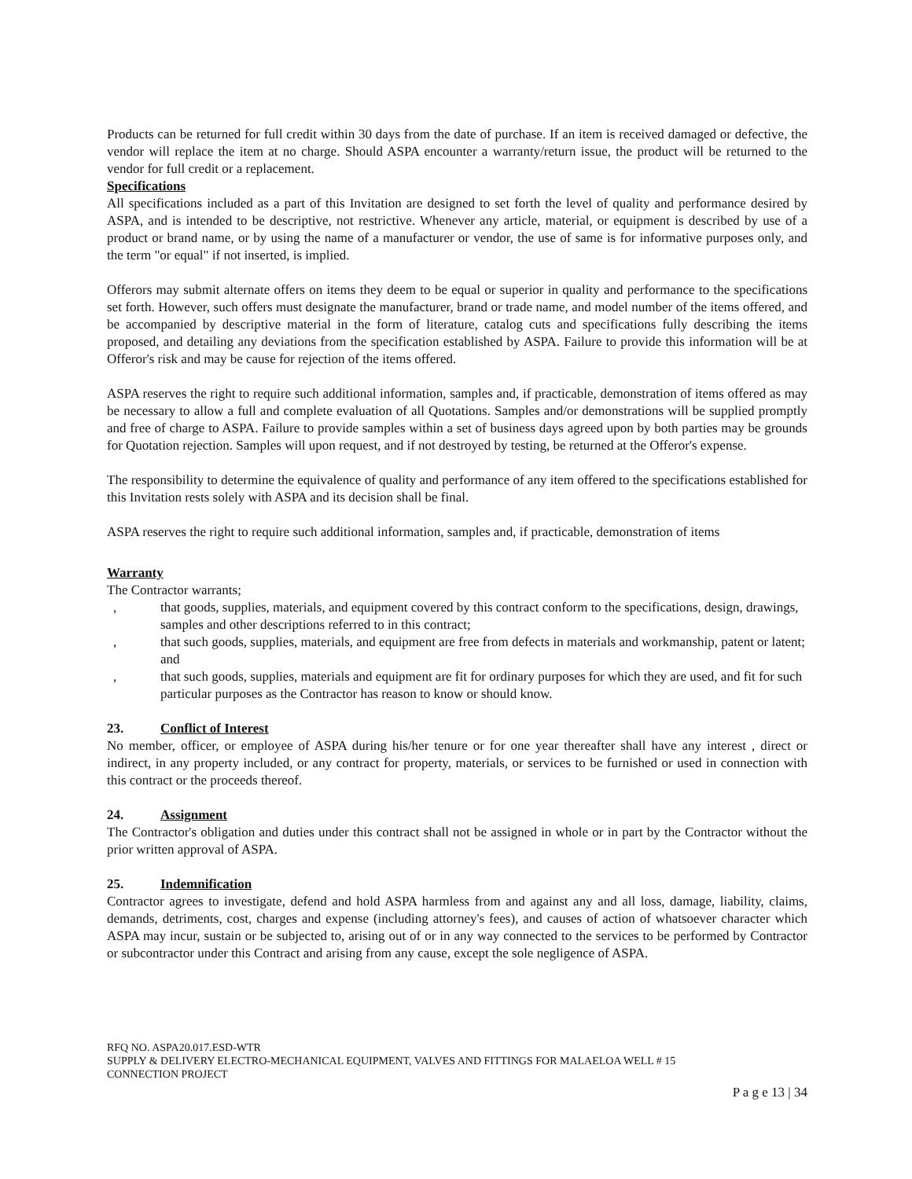Products can be returned for full credit within 30 days from the date of purchase. If an item is received damaged or defective, the vendor will replace the item at no charge. Should ASPA encounter a warranty/return issue, the product will be returned to the vendor for full credit or a replacement.
Specifications
All specifications included as a part of this Invitation are designed to set forth the level of quality and performance desired by ASPA, and is intended to be descriptive, not restrictive. Whenever any article, material, or equipment is described by use of a product or brand name, or by using the name of a manufacturer or vendor, the use of same is for informative purposes only, and the term "or equal" if not inserted, is implied.
Offerors may submit alternate offers on items they deem to be equal or superior in quality and performance to the specifications set forth. However, such offers must designate the manufacturer, brand or trade name, and model number of the items offered, and be accompanied by descriptive material in the form of literature, catalog cuts and specifications fully describing the items proposed, and detailing any deviations from the specification established by ASPA. Failure to provide this information will be at Offeror's risk and may be cause for rejection of the items offered.
ASPA reserves the right to require such additional information, samples and, if practicable, demonstration of items offered as may be necessary to allow a full and complete evaluation of all Quotations. Samples and/or demonstrations will be supplied promptly and free of charge to ASPA. Failure to provide samples within a set of business days agreed upon by both parties may be grounds for Quotation rejection. Samples will upon request, and if not destroyed by testing, be returned at the Offeror's expense.
The responsibility to determine the equivalence of quality and performance of any item offered to the specifications established for this Invitation rests solely with ASPA and its decision shall be final.
ASPA reserves the right to require such additional information, samples and, if practicable, demonstration of items
Warranty
The Contractor warrants;
, that goods, supplies, materials, and equipment covered by this contract conform to the specifications, design, drawings, samples and other descriptions referred to in this contract;
, that such goods, supplies, materials, and equipment are free from defects in materials and workmanship, patent or latent; and
, that such goods, supplies, materials and equipment are fit for ordinary purposes for which they are used, and fit for such particular purposes as the Contractor has reason to know or should know.
23. Conflict of Interest
No member, officer, or employee of ASPA during his/her tenure or for one year thereafter shall have any interest , direct or indirect, in any property included, or any contract for property, materials, or services to be furnished or used in connection with this contract or the proceeds thereof.
24. Assignment
The Contractor's obligation and duties under this contract shall not be assigned in whole or in part by the Contractor without the prior written approval of ASPA.
25. Indemnification
Contractor agrees to investigate, defend and hold ASPA harmless from and against any and all loss, damage, liability, claims, demands, detriments, cost, charges and expense (including attorney's fees), and causes of action of whatsoever character which ASPA may incur, sustain or be subjected to, arising out of or in any way connected to the services to be performed by Contractor or subcontractor under this Contract and arising from any cause, except the sole negligence of ASPA.
RFQ NO. ASPA20.017.ESD-WTR
SUPPLY & DELIVERY ELECTRO-MECHANICAL EQUIPMENT, VALVES AND FITTINGS FOR MALAELOA WELL # 15
CONNECTION PROJECT
P a g e 13 | 34